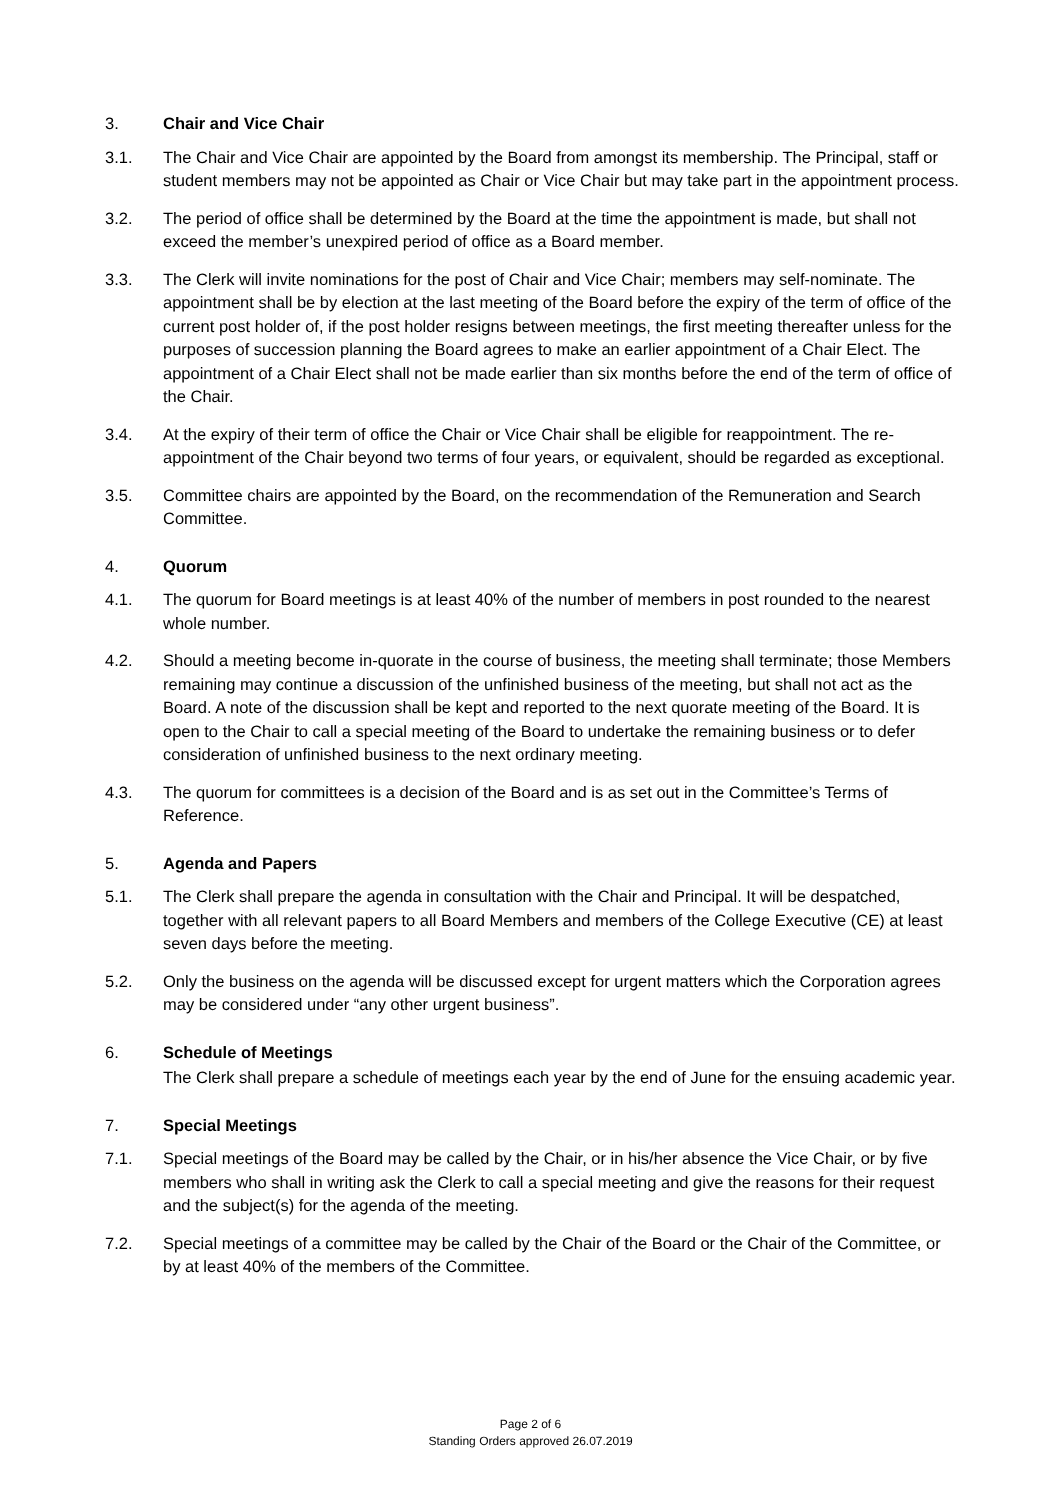3. Chair and Vice Chair
3.1. The Chair and Vice Chair are appointed by the Board from amongst its membership. The Principal, staff or student members may not be appointed as Chair or Vice Chair but may take part in the appointment process.
3.2. The period of office shall be determined by the Board at the time the appointment is made, but shall not exceed the member’s unexpired period of office as a Board member.
3.3. The Clerk will invite nominations for the post of Chair and Vice Chair; members may self-nominate. The appointment shall be by election at the last meeting of the Board before the expiry of the term of office of the current post holder of, if the post holder resigns between meetings, the first meeting thereafter unless for the purposes of succession planning the Board agrees to make an earlier appointment of a Chair Elect. The appointment of a Chair Elect shall not be made earlier than six months before the end of the term of office of the Chair.
3.4. At the expiry of their term of office the Chair or Vice Chair shall be eligible for reappointment. The re-appointment of the Chair beyond two terms of four years, or equivalent, should be regarded as exceptional.
3.5. Committee chairs are appointed by the Board, on the recommendation of the Remuneration and Search Committee.
4. Quorum
4.1. The quorum for Board meetings is at least 40% of the number of members in post rounded to the nearest whole number.
4.2. Should a meeting become in-quorate in the course of business, the meeting shall terminate; those Members remaining may continue a discussion of the unfinished business of the meeting, but shall not act as the Board. A note of the discussion shall be kept and reported to the next quorate meeting of the Board. It is open to the Chair to call a special meeting of the Board to undertake the remaining business or to defer consideration of unfinished business to the next ordinary meeting.
4.3. The quorum for committees is a decision of the Board and is as set out in the Committee’s Terms of Reference.
5. Agenda and Papers
5.1. The Clerk shall prepare the agenda in consultation with the Chair and Principal. It will be despatched, together with all relevant papers to all Board Members and members of the College Executive (CE) at least seven days before the meeting.
5.2. Only the business on the agenda will be discussed except for urgent matters which the Corporation agrees may be considered under “any other urgent business”.
6. Schedule of Meetings
The Clerk shall prepare a schedule of meetings each year by the end of June for the ensuing academic year.
7. Special Meetings
7.1. Special meetings of the Board may be called by the Chair, or in his/her absence the Vice Chair, or by five members who shall in writing ask the Clerk to call a special meeting and give the reasons for their request and the subject(s) for the agenda of the meeting.
7.2. Special meetings of a committee may be called by the Chair of the Board or the Chair of the Committee, or by at least 40% of the members of the Committee.
Page 2 of 6
Standing Orders approved 26.07.2019